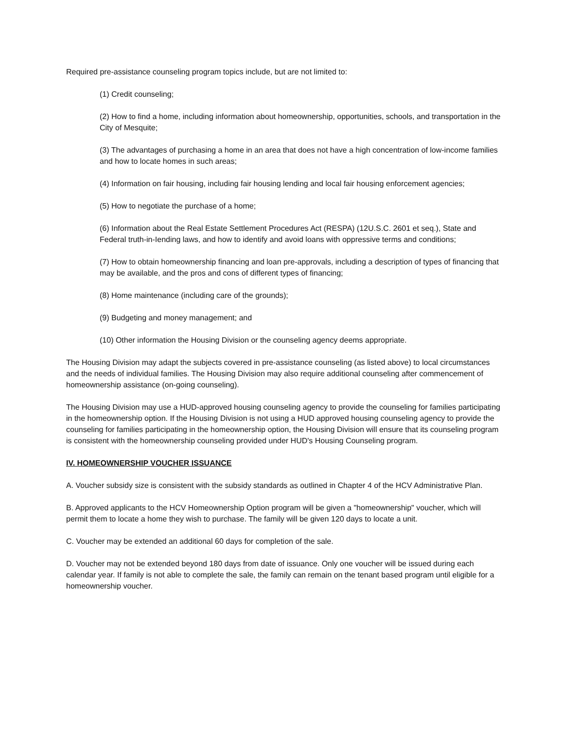Required pre-assistance counseling program topics include, but are not limited to:
(1) Credit counseling;
(2) How to find a home, including information about homeownership, opportunities, schools, and transportation in the City of Mesquite;
(3) The advantages of purchasing a home in an area that does not have a high concentration of low-income families and how to locate homes in such areas;
(4) Information on fair housing, including fair housing lending and local fair housing enforcement agencies;
(5) How to negotiate the purchase of a home;
(6) Information about the Real Estate Settlement Procedures Act (RESPA) (12U.S.C. 2601 et seq.), State and Federal truth-in-Iending laws, and how to identify and avoid loans with oppressive terms and conditions;
(7) How to obtain homeownership financing and loan pre-approvals, including a description of types of financing that may be available, and the pros and cons of different types of financing;
(8) Home maintenance (including care of the grounds);
(9) Budgeting and money management; and
(10) Other information the Housing Division or the counseling agency deems appropriate.
The Housing Division may adapt the subjects covered in pre-assistance counseling (as listed above) to local circumstances and the needs of individual families. The Housing Division may also require additional counseling after commencement of homeownership assistance (on-going counseling).
The Housing Division may use a HUD-approved housing counseling agency to provide the counseling for families participating in the homeownership option. If the Housing Division is not using a HUD approved housing counseling agency to provide the counseling for families participating in the homeownership option, the Housing Division will ensure that its counseling program is consistent with the homeownership counseling provided under HUD's Housing Counseling program.
IV. HOMEOWNERSHIP VOUCHER ISSUANCE
A. Voucher subsidy size is consistent with the subsidy standards as outlined in Chapter 4 of the HCV Administrative Plan.
B. Approved applicants to the HCV Homeownership Option program will be given a "homeownership" voucher, which will permit them to locate a home they wish to purchase. The family will be given 120 days to locate a unit.
C. Voucher may be extended an additional 60 days for completion of the sale.
D. Voucher may not be extended beyond 180 days from date of issuance. Only one voucher will be issued during each calendar year. If family is not able to complete the sale, the family can remain on the tenant based program until eligible for a homeownership voucher.